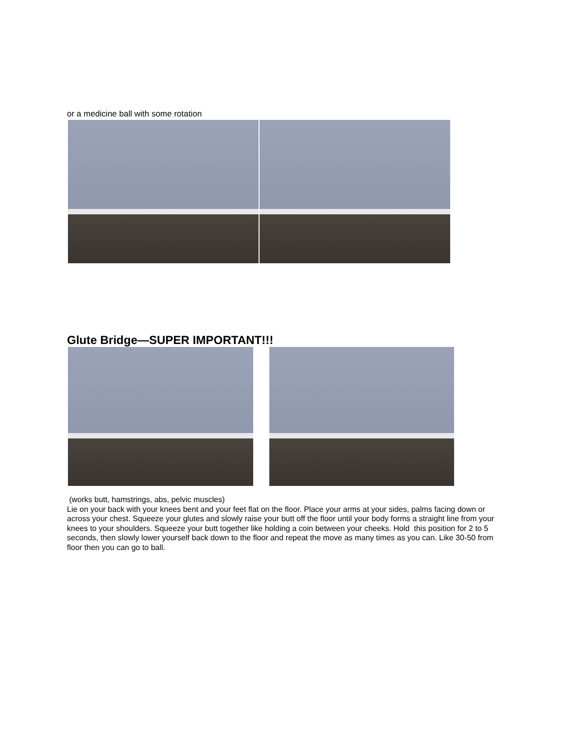or a medicine ball with some rotation
Glute Bridge—SUPER IMPORTANT!!!
(works butt, hamstrings, abs, pelvic muscles)
Lie on your back with your knees bent and your feet flat on the floor. Place your arms at your sides, palms facing down or across your chest. Squeeze your glutes and slowly raise your butt off the floor until your body forms a straight line from your knees to your shoulders. Squeeze your butt together like holding a coin between your cheeks. Hold this position for 2 to 5 seconds, then slowly lower yourself back down to the floor and repeat the move as many times as you can. Like 30-50 from floor then you can go to ball.